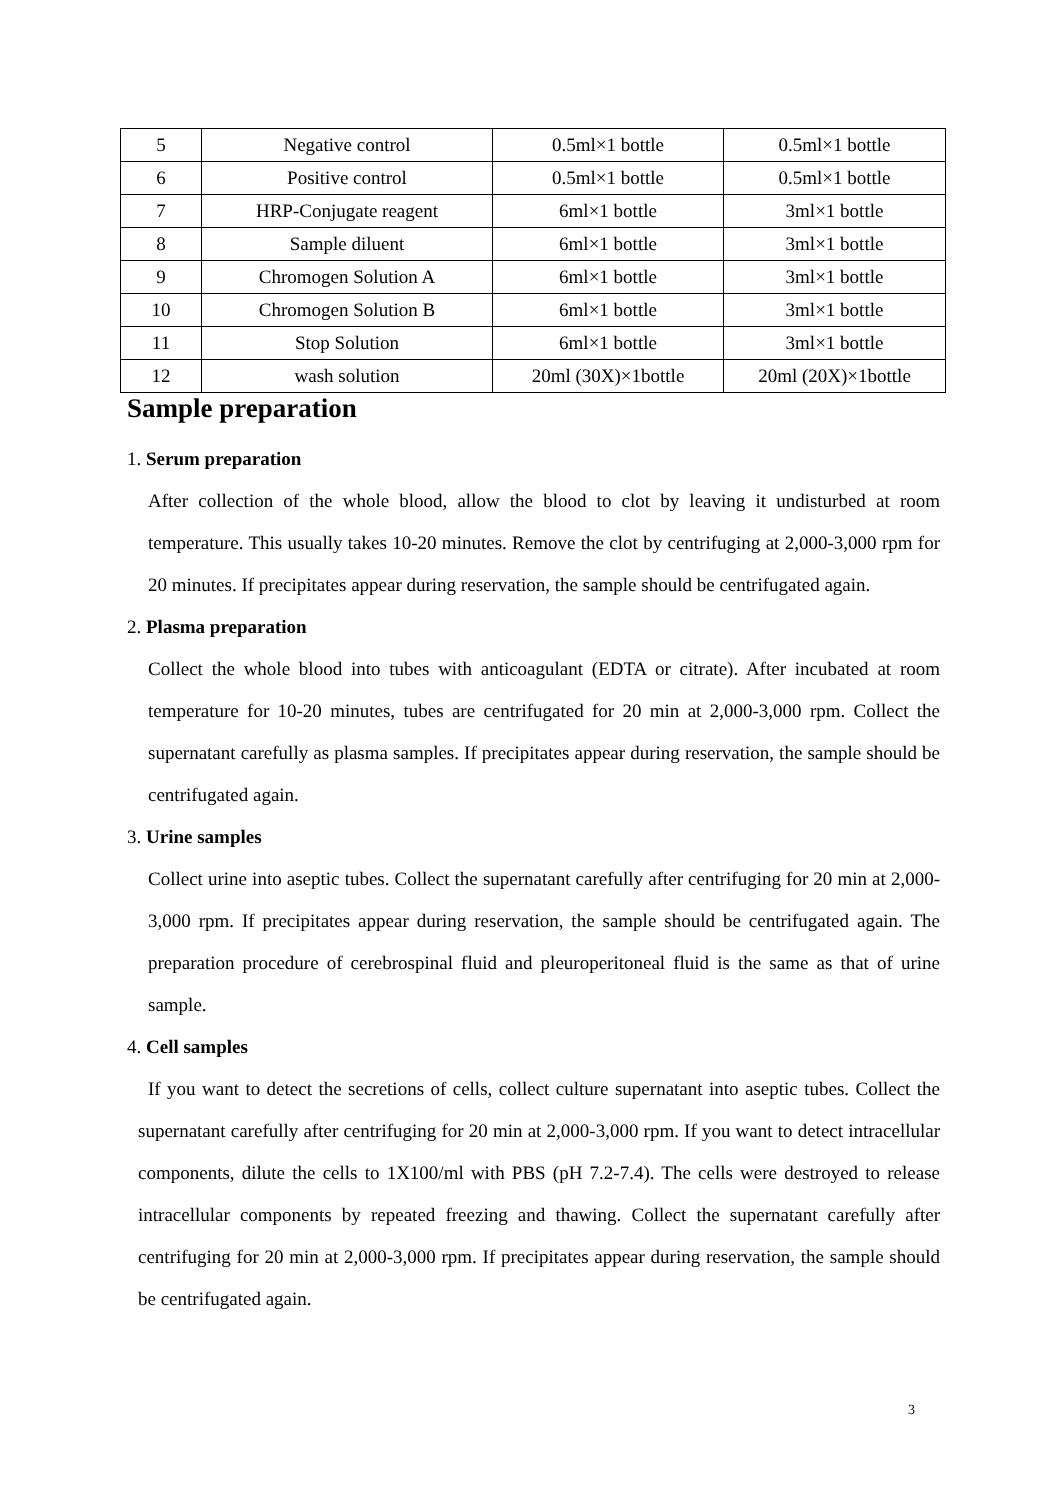| 5 | Negative control | 0.5ml×1 bottle | 0.5ml×1 bottle |
| 6 | Positive control | 0.5ml×1 bottle | 0.5ml×1 bottle |
| 7 | HRP-Conjugate reagent | 6ml×1 bottle | 3ml×1 bottle |
| 8 | Sample diluent | 6ml×1 bottle | 3ml×1 bottle |
| 9 | Chromogen Solution A | 6ml×1 bottle | 3ml×1 bottle |
| 10 | Chromogen Solution B | 6ml×1 bottle | 3ml×1 bottle |
| 11 | Stop Solution | 6ml×1 bottle | 3ml×1 bottle |
| 12 | wash solution | 20ml (30X)×1bottle | 20ml (20X)×1bottle |
Sample preparation
1. Serum preparation
After collection of the whole blood, allow the blood to clot by leaving it undisturbed at room temperature. This usually takes 10-20 minutes. Remove the clot by centrifuging at 2,000-3,000 rpm for 20 minutes. If precipitates appear during reservation, the sample should be centrifugated again.
2. Plasma preparation
Collect the whole blood into tubes with anticoagulant (EDTA or citrate). After incubated at room temperature for 10-20 minutes, tubes are centrifugated for 20 min at 2,000-3,000 rpm. Collect the supernatant carefully as plasma samples. If precipitates appear during reservation, the sample should be centrifugated again.
3. Urine samples
Collect urine into aseptic tubes. Collect the supernatant carefully after centrifuging for 20 min at 2,000-3,000 rpm. If precipitates appear during reservation, the sample should be centrifugated again. The preparation procedure of cerebrospinal fluid and pleuroperitoneal fluid is the same as that of urine sample.
4. Cell samples
If you want to detect the secretions of cells, collect culture supernatant into aseptic tubes. Collect the supernatant carefully after centrifuging for 20 min at 2,000-3,000 rpm. If you want to detect intracellular components, dilute the cells to 1X100/ml with PBS (pH 7.2-7.4). The cells were destroyed to release intracellular components by repeated freezing and thawing. Collect the supernatant carefully after centrifuging for 20 min at 2,000-3,000 rpm. If precipitates appear during reservation, the sample should be centrifugated again.
3